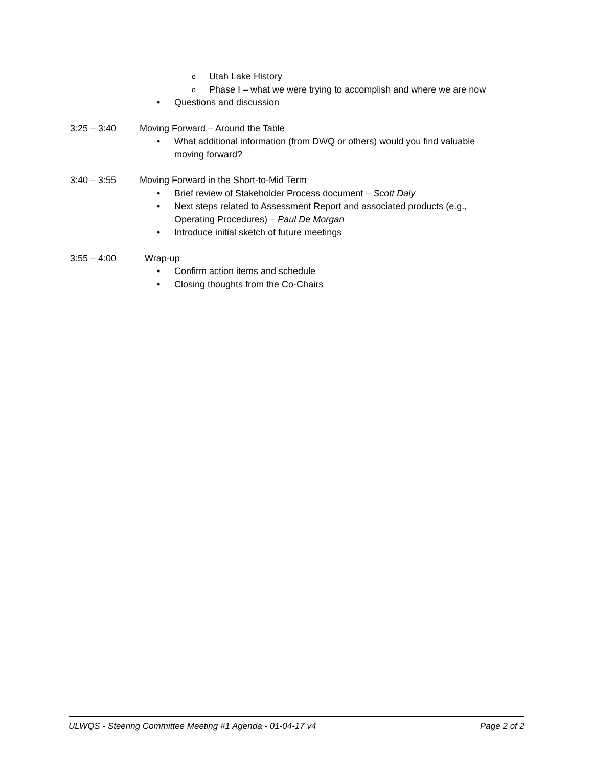o Utah Lake History
o Phase I – what we were trying to accomplish and where we are now
• Questions and discussion
3:25 – 3:40 Moving Forward – Around the Table
• What additional information (from DWQ or others) would you find valuable moving forward?
3:40 – 3:55 Moving Forward in the Short-to-Mid Term
• Brief review of Stakeholder Process document – Scott Daly
• Next steps related to Assessment Report and associated products (e.g., Operating Procedures) – Paul De Morgan
• Introduce initial sketch of future meetings
3:55 – 4:00 Wrap-up
• Confirm action items and schedule
• Closing thoughts from the Co-Chairs
ULWQS - Steering Committee Meeting #1 Agenda - 01-04-17 v4 Page 2 of 2